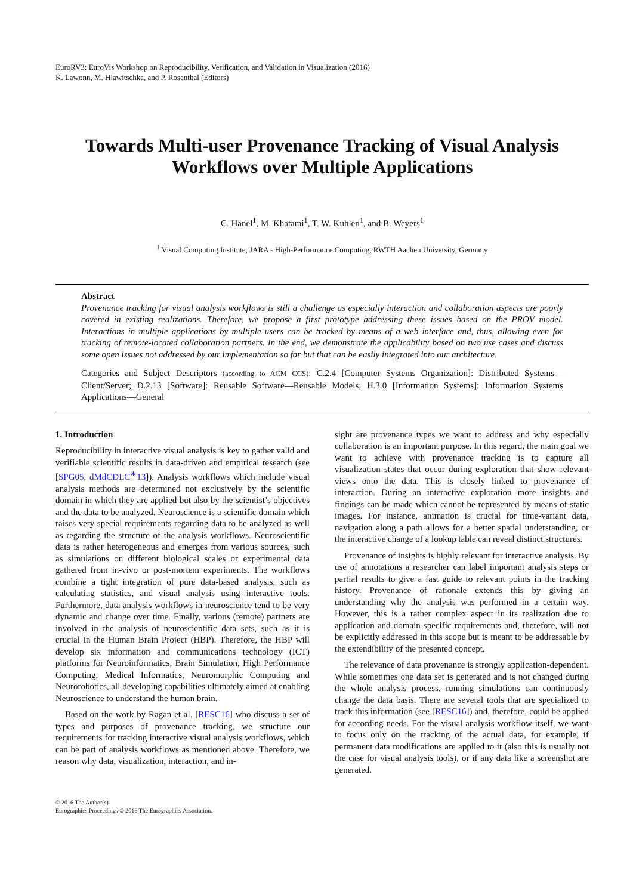EuroRV3: EuroVis Workshop on Reproducibility, Verification, and Validation in Visualization (2016)
K. Lawonn, M. Hlawitschka, and P. Rosenthal (Editors)
Towards Multi-user Provenance Tracking of Visual Analysis Workflows over Multiple Applications
C. Hänel<sup>1</sup>, M. Khatami<sup>1</sup>, T. W. Kuhlen<sup>1</sup>, and B. Weyers<sup>1</sup>
<sup>1</sup> Visual Computing Institute, JARA - High-Performance Computing, RWTH Aachen University, Germany
Abstract
Provenance tracking for visual analysis workflows is still a challenge as especially interaction and collaboration aspects are poorly covered in existing realizations. Therefore, we propose a first prototype addressing these issues based on the PROV model. Interactions in multiple applications by multiple users can be tracked by means of a web interface and, thus, allowing even for tracking of remote-located collaboration partners. In the end, we demonstrate the applicability based on two use cases and discuss some open issues not addressed by our implementation so far but that can be easily integrated into our architecture.
Categories and Subject Descriptors (according to ACM CCS): C.2.4 [Computer Systems Organization]: Distributed Systems—Client/Server; D.2.13 [Software]: Reusable Software—Reusable Models; H.3.0 [Information Systems]: Information Systems Applications—General
1. Introduction
Reproducibility in interactive visual analysis is key to gather valid and verifiable scientific results in data-driven and empirical research (see [SPG05, dMdCDLC<sup>∗</sup>13]). Analysis workflows which include visual analysis methods are determined not exclusively by the scientific domain in which they are applied but also by the scientist’s objectives and the data to be analyzed. Neuroscience is a scientific domain which raises very special requirements regarding data to be analyzed as well as regarding the structure of the analysis workflows. Neuroscientific data is rather heterogeneous and emerges from various sources, such as simulations on different biological scales or experimental data gathered from in-vivo or post-mortem experiments. The workflows combine a tight integration of pure data-based analysis, such as calculating statistics, and visual analysis using interactive tools. Furthermore, data analysis workflows in neuroscience tend to be very dynamic and change over time. Finally, various (remote) partners are involved in the analysis of neuroscientific data sets, such as it is crucial in the Human Brain Project (HBP). Therefore, the HBP will develop six information and communications technology (ICT) platforms for Neuroinformatics, Brain Simulation, High Performance Computing, Medical Informatics, Neuromorphic Computing and Neurorobotics, all developing capabilities ultimately aimed at enabling Neuroscience to understand the human brain.
Based on the work by Ragan et al. [RESC16] who discuss a set of types and purposes of provenance tracking, we structure our requirements for tracking interactive visual analysis workflows, which can be part of analysis workflows as mentioned above. Therefore, we reason why data, visualization, interaction, and in-
sight are provenance types we want to address and why especially collaboration is an important purpose. In this regard, the main goal we want to achieve with provenance tracking is to capture all visualization states that occur during exploration that show relevant views onto the data. This is closely linked to provenance of interaction. During an interactive exploration more insights and findings can be made which cannot be represented by means of static images. For instance, animation is crucial for time-variant data, navigation along a path allows for a better spatial understanding, or the interactive change of a lookup table can reveal distinct structures.
Provenance of insights is highly relevant for interactive analysis. By use of annotations a researcher can label important analysis steps or partial results to give a fast guide to relevant points in the tracking history. Provenance of rationale extends this by giving an understanding why the analysis was performed in a certain way. However, this is a rather complex aspect in its realization due to application and domain-specific requirements and, therefore, will not be explicitly addressed in this scope but is meant to be addressable by the extendibility of the presented concept.
The relevance of data provenance is strongly application-dependent. While sometimes one data set is generated and is not changed during the whole analysis process, running simulations can continuously change the data basis. There are several tools that are specialized to track this information (see [RESC16]) and, therefore, could be applied for according needs. For the visual analysis workflow itself, we want to focus only on the tracking of the actual data, for example, if permanent data modifications are applied to it (also this is usually not the case for visual analysis tools), or if any data like a screenshot are generated.
© 2016 The Author(s)
Eurographics Proceedings © 2016 The Eurographics Association.